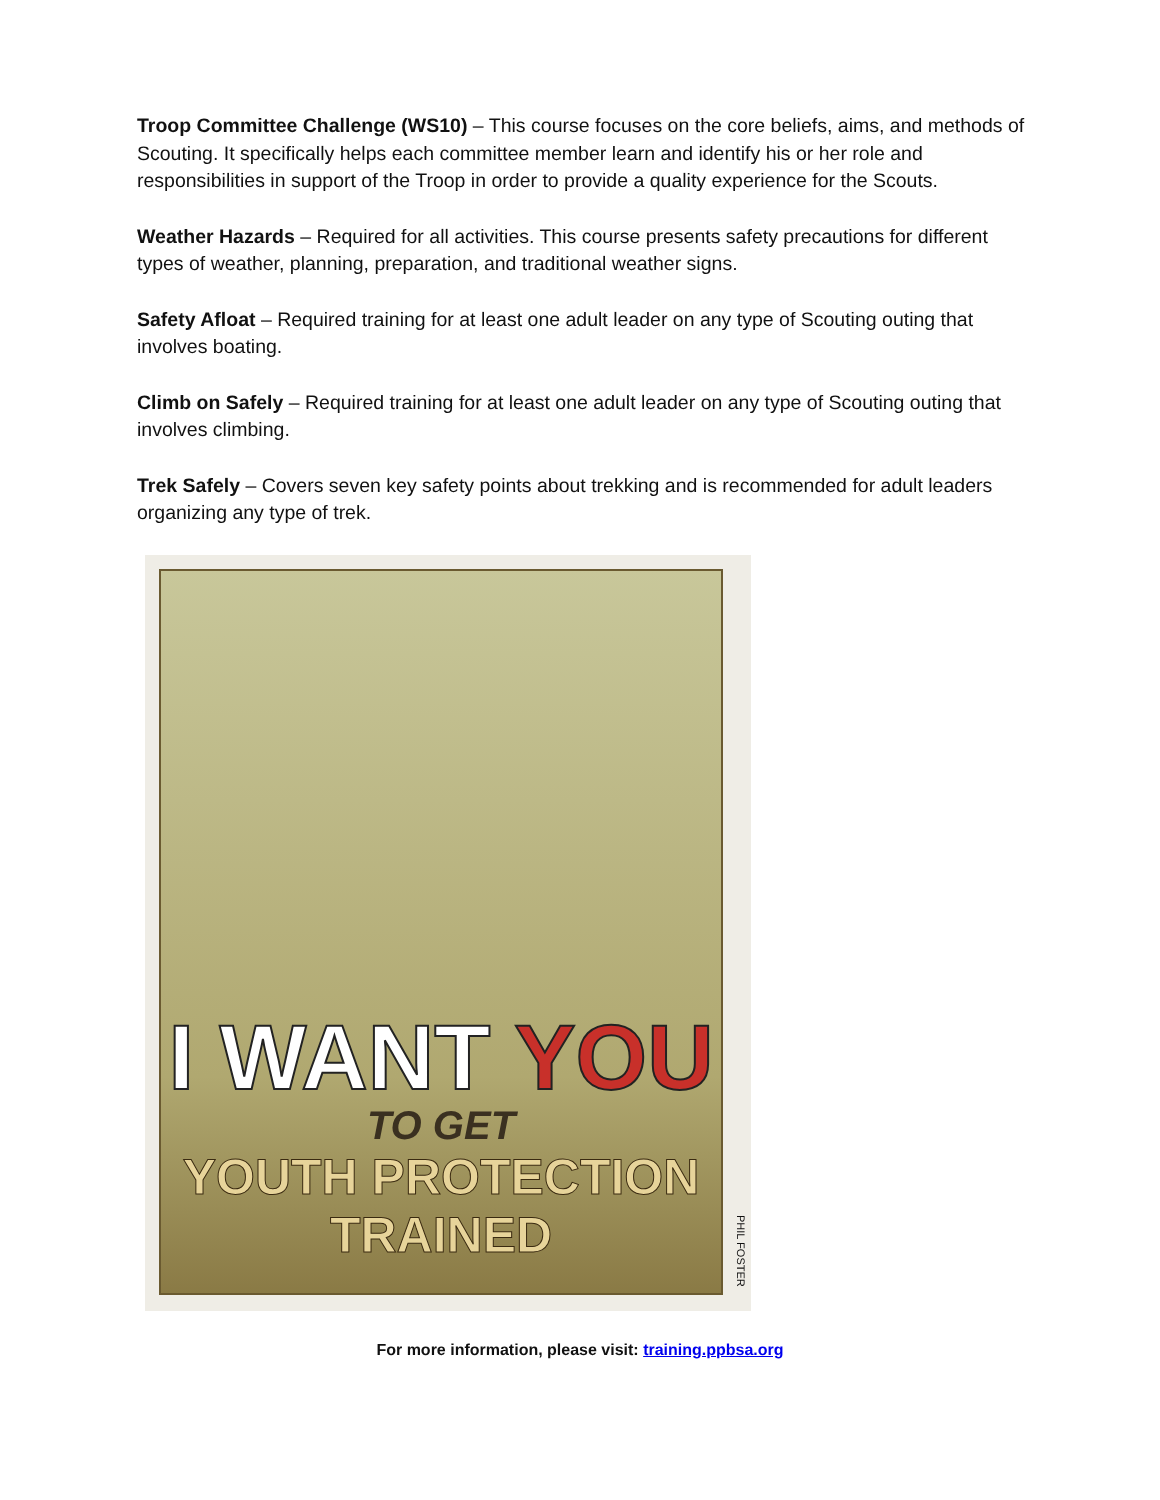Troop Committee Challenge (WS10) – This course focuses on the core beliefs, aims, and methods of Scouting. It specifically helps each committee member learn and identify his or her role and responsibilities in support of the Troop in order to provide a quality experience for the Scouts.
Weather Hazards – Required for all activities. This course presents safety precautions for different types of weather, planning, preparation, and traditional weather signs.
Safety Afloat – Required training for at least one adult leader on any type of Scouting outing that involves boating.
Climb on Safely – Required training for at least one adult leader on any type of Scouting outing that involves climbing.
Trek Safely – Covers seven key safety points about trekking and is recommended for adult leaders organizing any type of trek.
I WANT YOU
TO GET
YOUTH PROTECTION TRAINED
PHIL FOSTER
For more information, please visit: training.ppbsa.org